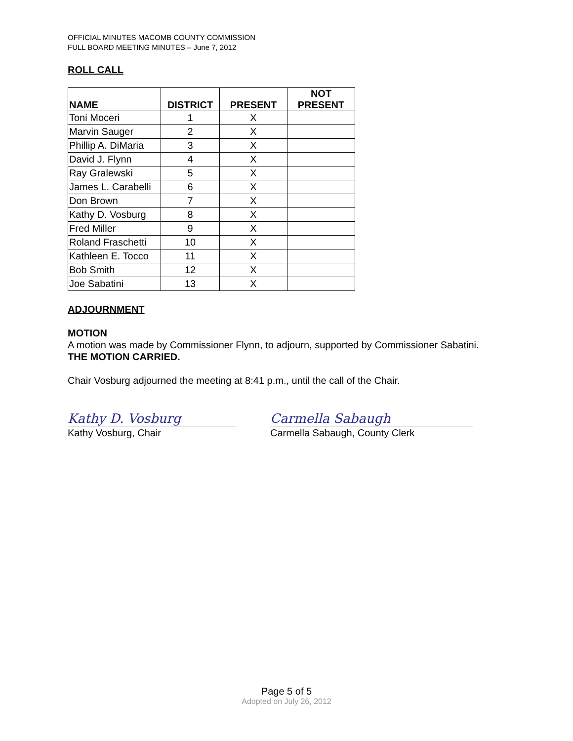OFFICIAL MINUTES MACOMB COUNTY COMMISSION
FULL BOARD MEETING MINUTES – June 7, 2012
ROLL CALL
| NAME | DISTRICT | PRESENT | NOT PRESENT |
| --- | --- | --- | --- |
| Toni Moceri | 1 | X | |
| Marvin Sauger | 2 | X | |
| Phillip A. DiMaria | 3 | X | |
| David J. Flynn | 4 | X | |
| Ray Gralewski | 5 | X | |
| James L. Carabelli | 6 | X | |
| Don Brown | 7 | X | |
| Kathy D. Vosburg | 8 | X | |
| Fred Miller | 9 | X | |
| Roland Fraschetti | 10 | X | |
| Kathleen E. Tocco | 11 | X | |
| Bob Smith | 12 | X | |
| Joe Sabatini | 13 | X | |
ADJOURNMENT
MOTION
A motion was made by Commissioner Flynn, to adjourn, supported by Commissioner Sabatini.
THE MOTION CARRIED.
Chair Vosburg adjourned the meeting at 8:41 p.m., until the call of the Chair.
Kathy D. Vosburg
Kathy Vosburg, Chair
Carmella Sabaugh
Carmella Sabaugh, County Clerk
Page 5 of 5
Adopted on July 26, 2012